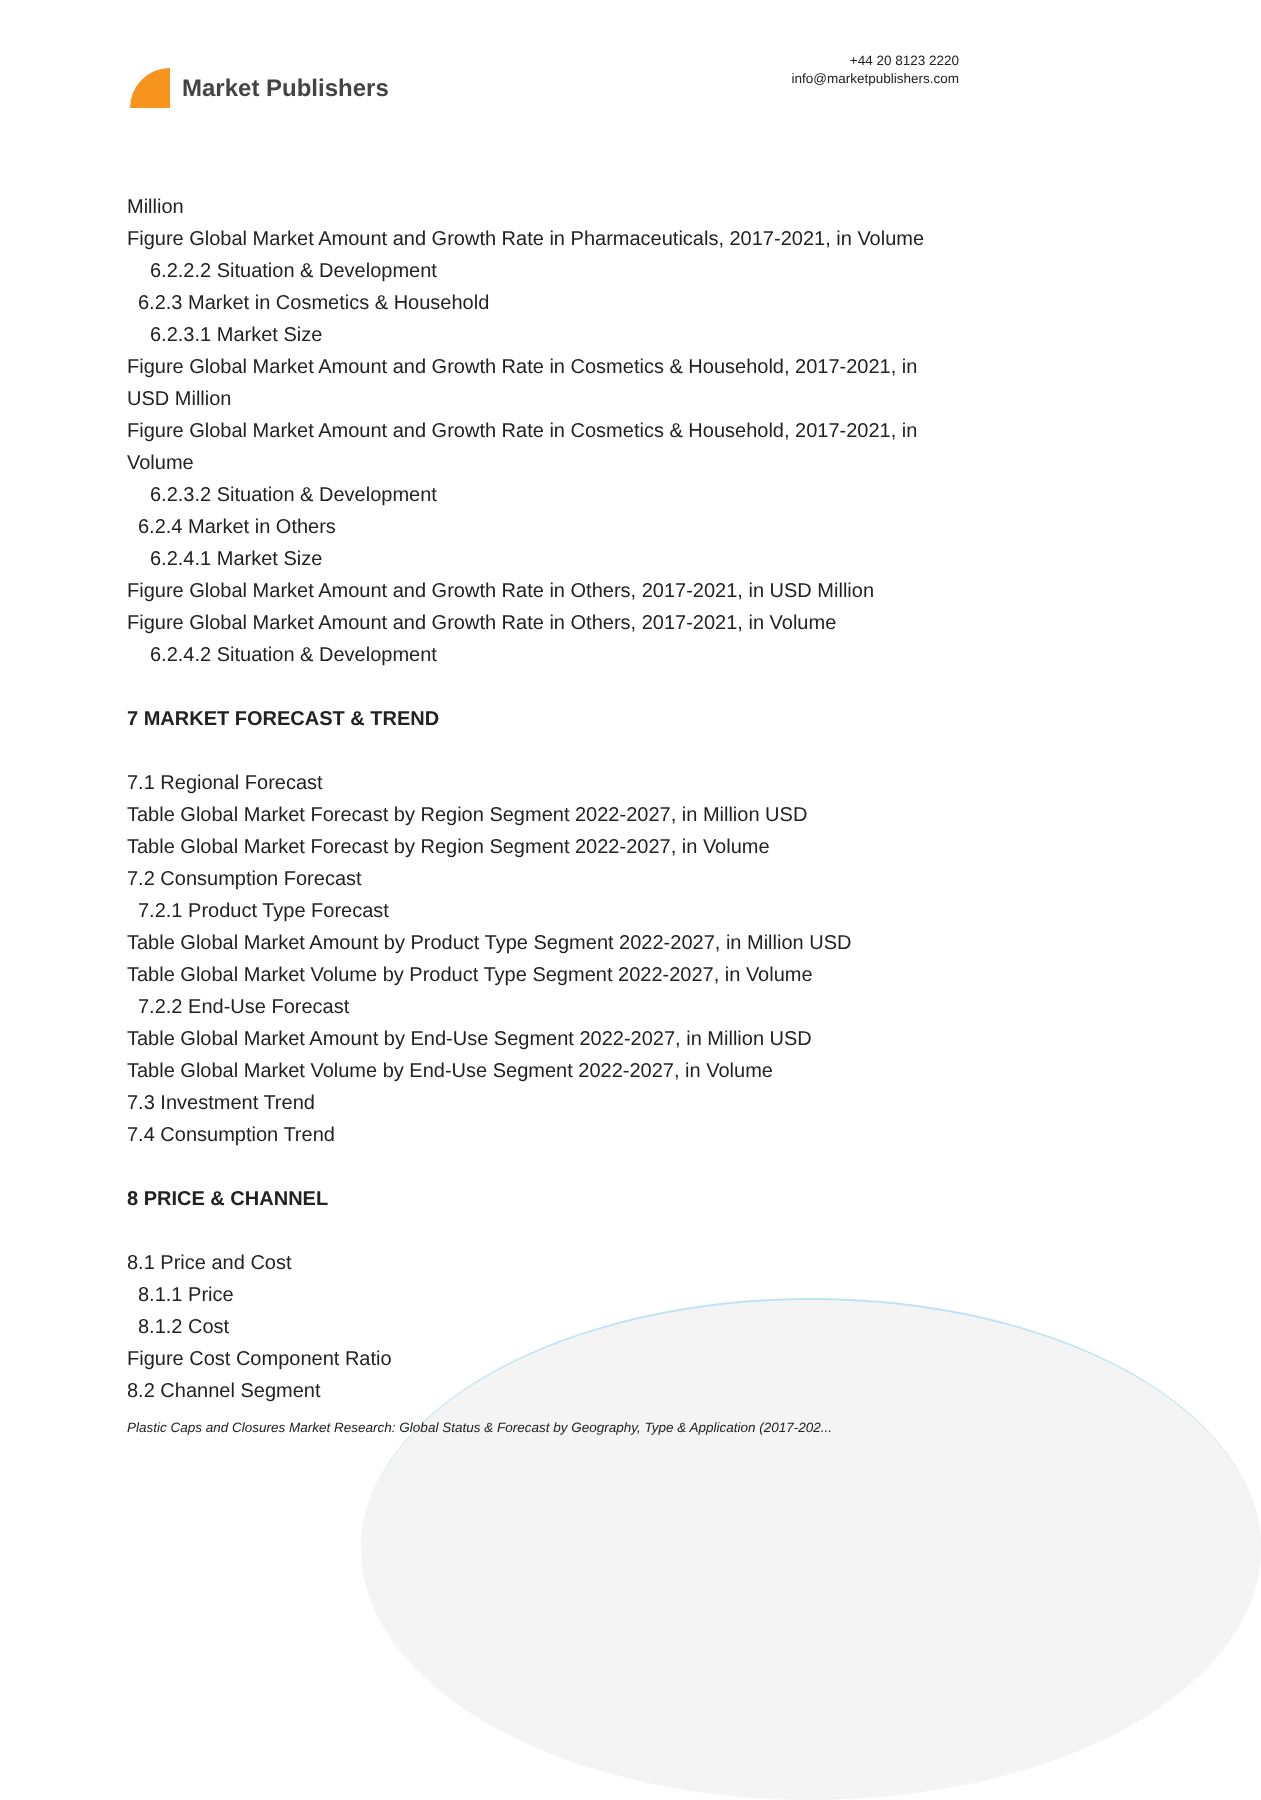Market Publishers
+44 20 8123 2220
info@marketpublishers.com
Million
Figure Global Market Amount and Growth Rate in Pharmaceuticals, 2017-2021, in Volume
6.2.2.2 Situation & Development
6.2.3 Market in Cosmetics & Household
6.2.3.1 Market Size
Figure Global Market Amount and Growth Rate in Cosmetics & Household, 2017-2021, in USD Million
Figure Global Market Amount and Growth Rate in Cosmetics & Household, 2017-2021, in Volume
6.2.3.2 Situation & Development
6.2.4 Market in Others
6.2.4.1 Market Size
Figure Global Market Amount and Growth Rate in Others, 2017-2021, in USD Million
Figure Global Market Amount and Growth Rate in Others, 2017-2021, in Volume
6.2.4.2 Situation & Development
7 MARKET FORECAST & TREND
7.1 Regional Forecast
Table Global Market Forecast by Region Segment 2022-2027, in Million USD
Table Global Market Forecast by Region Segment 2022-2027, in Volume
7.2 Consumption Forecast
7.2.1 Product Type Forecast
Table Global Market Amount by Product Type Segment 2022-2027, in Million USD
Table Global Market Volume by Product Type Segment 2022-2027, in Volume
7.2.2 End-Use Forecast
Table Global Market Amount by End-Use Segment 2022-2027, in Million USD
Table Global Market Volume by End-Use Segment 2022-2027, in Volume
7.3 Investment Trend
7.4 Consumption Trend
8 PRICE & CHANNEL
8.1 Price and Cost
8.1.1 Price
8.1.2 Cost
Figure Cost Component Ratio
8.2 Channel Segment
Plastic Caps and Closures Market Research: Global Status & Forecast by Geography, Type & Application (2017-202...